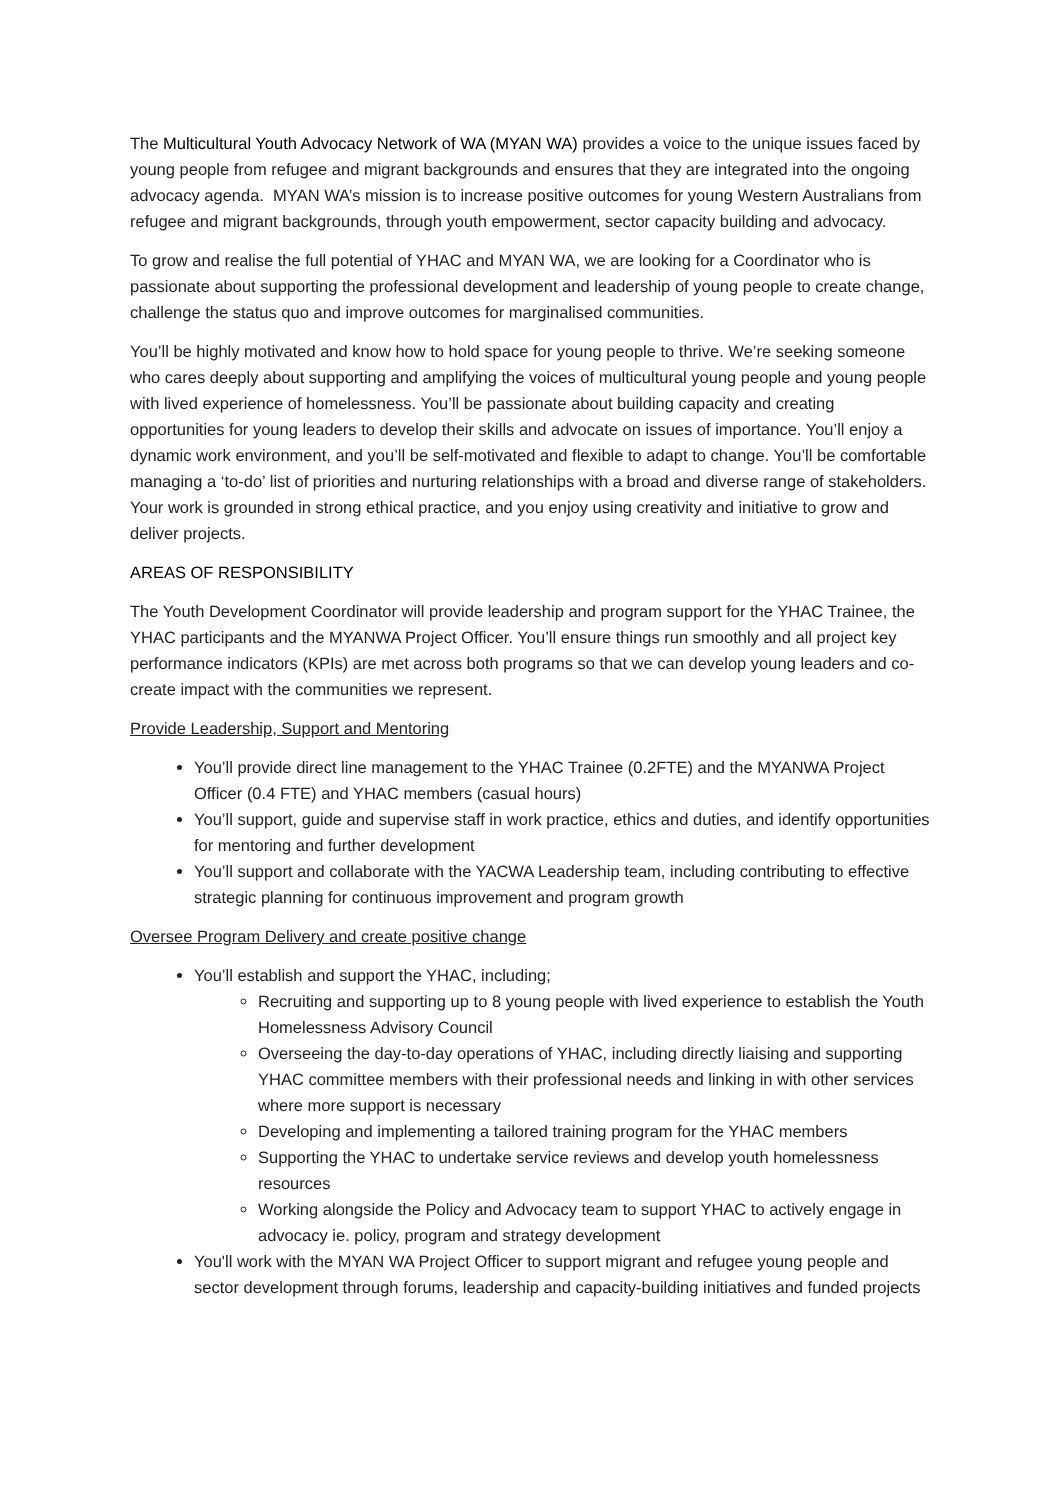The Multicultural Youth Advocacy Network of WA (MYAN WA) provides a voice to the unique issues faced by young people from refugee and migrant backgrounds and ensures that they are integrated into the ongoing advocacy agenda. MYAN WA’s mission is to increase positive outcomes for young Western Australians from refugee and migrant backgrounds, through youth empowerment, sector capacity building and advocacy.
To grow and realise the full potential of YHAC and MYAN WA, we are looking for a Coordinator who is passionate about supporting the professional development and leadership of young people to create change, challenge the status quo and improve outcomes for marginalised communities.
You’ll be highly motivated and know how to hold space for young people to thrive. We’re seeking someone who cares deeply about supporting and amplifying the voices of multicultural young people and young people with lived experience of homelessness. You’ll be passionate about building capacity and creating opportunities for young leaders to develop their skills and advocate on issues of importance. You’ll enjoy a dynamic work environment, and you’ll be self-motivated and flexible to adapt to change. You’ll be comfortable managing a ‘to-do’ list of priorities and nurturing relationships with a broad and diverse range of stakeholders. Your work is grounded in strong ethical practice, and you enjoy using creativity and initiative to grow and deliver projects.
AREAS OF RESPONSIBILITY
The Youth Development Coordinator will provide leadership and program support for the YHAC Trainee, the YHAC participants and the MYANWA Project Officer. You’ll ensure things run smoothly and all project key performance indicators (KPIs) are met across both programs so that we can develop young leaders and co-create impact with the communities we represent.
Provide Leadership, Support and Mentoring
You’ll provide direct line management to the YHAC Trainee (0.2FTE) and the MYANWA Project Officer (0.4 FTE) and YHAC members (casual hours)
You’ll support, guide and supervise staff in work practice, ethics and duties, and identify opportunities for mentoring and further development
You’ll support and collaborate with the YACWA Leadership team, including contributing to effective strategic planning for continuous improvement and program growth
Oversee Program Delivery and create positive change
You’ll establish and support the YHAC, including;
Recruiting and supporting up to 8 young people with lived experience to establish the Youth Homelessness Advisory Council
Overseeing the day-to-day operations of YHAC, including directly liaising and supporting YHAC committee members with their professional needs and linking in with other services where more support is necessary
Developing and implementing a tailored training program for the YHAC members
Supporting the YHAC to undertake service reviews and develop youth homelessness resources
Working alongside the Policy and Advocacy team to support YHAC to actively engage in advocacy ie. policy, program and strategy development
You'll work with the MYAN WA Project Officer to support migrant and refugee young people and sector development through forums, leadership and capacity-building initiatives and funded projects